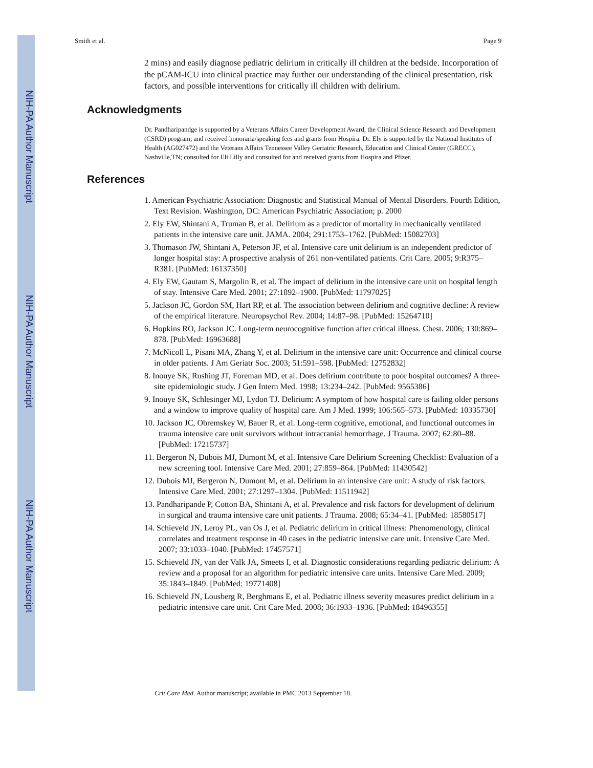NIH-PA Author Manuscript
NIH-PA Author Manuscript
NIH-PA Author Manuscript
Smith et al. Page 9
2 mins) and easily diagnose pediatric delirium in critically ill children at the bedside. Incorporation of the pCAM-ICU into clinical practice may further our understanding of the clinical presentation, risk factors, and possible interventions for critically ill children with delirium.
Acknowledgments
Dr. Pandharipandge is supported by a Veterans Affairs Career Development Award, the Clinical Science Research and Development (CSRD) program; and received honoraria/speaking fees and grants from Hospira. Dr. Ely is supported by the National Institutes of Health (AG027472) and the Veterans Affairs Tennessee Valley Geriatric Research, Education and Clinical Center (GRECC), Nashville,TN; consulted for Eli Lilly and consulted for and received grants from Hospira and Pfizer.
References
1. American Psychiatric Association: Diagnostic and Statistical Manual of Mental Disorders. Fourth Edition, Text Revision. Washington, DC: American Psychiatric Association; p. 2000
2. Ely EW, Shintani A, Truman B, et al. Delirium as a predictor of mortality in mechanically ventilated patients in the intensive care unit. JAMA. 2004; 291:1753–1762. [PubMed: 15082703]
3. Thomason JW, Shintani A, Peterson JF, et al. Intensive care unit delirium is an independent predictor of longer hospital stay: A prospective analysis of 261 non-ventilated patients. Crit Care. 2005; 9:R375–R381. [PubMed: 16137350]
4. Ely EW, Gautam S, Margolin R, et al. The impact of delirium in the intensive care unit on hospital length of stay. Intensive Care Med. 2001; 27:1892–1900. [PubMed: 11797025]
5. Jackson JC, Gordon SM, Hart RP, et al. The association between delirium and cognitive decline: A review of the empirical literature. Neuropsychol Rev. 2004; 14:87–98. [PubMed: 15264710]
6. Hopkins RO, Jackson JC. Long-term neurocognitive function after critical illness. Chest. 2006; 130:869–878. [PubMed: 16963688]
7. McNicoll L, Pisani MA, Zhang Y, et al. Delirium in the intensive care unit: Occurrence and clinical course in older patients. J Am Geriatr Soc. 2003; 51:591–598. [PubMed: 12752832]
8. Inouye SK, Rushing JT, Foreman MD, et al. Does delirium contribute to poor hospital outcomes? A three-site epidemiologic study. J Gen Intern Med. 1998; 13:234–242. [PubMed: 9565386]
9. Inouye SK, Schlesinger MJ, Lydon TJ. Delirium: A symptom of how hospital care is failing older persons and a window to improve quality of hospital care. Am J Med. 1999; 106:565–573. [PubMed: 10335730]
10. Jackson JC, Obremskey W, Bauer R, et al. Long-term cognitive, emotional, and functional outcomes in trauma intensive care unit survivors without intracranial hemorrhage. J Trauma. 2007; 62:80–88. [PubMed: 17215737]
11. Bergeron N, Dubois MJ, Dumont M, et al. Intensive Care Delirium Screening Checklist: Evaluation of a new screening tool. Intensive Care Med. 2001; 27:859–864. [PubMed: 11430542]
12. Dubois MJ, Bergeron N, Dumont M, et al. Delirium in an intensive care unit: A study of risk factors. Intensive Care Med. 2001; 27:1297–1304. [PubMed: 11511942]
13. Pandharipande P, Cotton BA, Shintani A, et al. Prevalence and risk factors for development of delirium in surgical and trauma intensive care unit patients. J Trauma. 2008; 65:34–41. [PubMed: 18580517]
14. Schieveld JN, Leroy PL, van Os J, et al. Pediatric delirium in critical illness: Phenomenology, clinical correlates and treatment response in 40 cases in the pediatric intensive care unit. Intensive Care Med. 2007; 33:1033–1040. [PubMed: 17457571]
15. Schieveld JN, van der Valk JA, Smeets I, et al. Diagnostic considerations regarding pediatric delirium: A review and a proposal for an algorithm for pediatric intensive care units. Intensive Care Med. 2009; 35:1843–1849. [PubMed: 19771408]
16. Schieveld JN, Lousberg R, Berghmans E, et al. Pediatric illness severity measures predict delirium in a pediatric intensive care unit. Crit Care Med. 2008; 36:1933–1936. [PubMed: 18496355]
Crit Care Med. Author manuscript; available in PMC 2013 September 18.